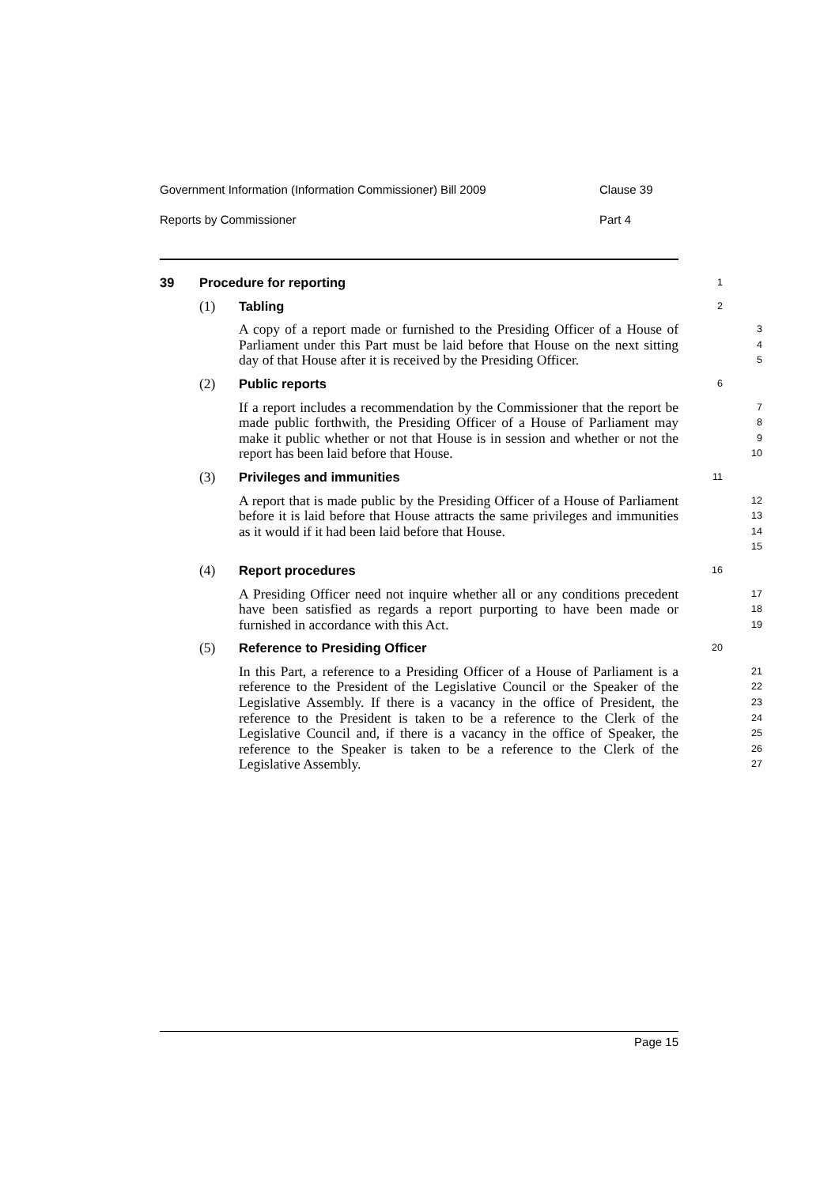Government Information (Information Commissioner) Bill 2009 Clause 39
Reports by Commissioner Part 4
39 Procedure for reporting
1
(1) Tabling
2
A copy of a report made or furnished to the Presiding Officer of a House of Parliament under this Part must be laid before that House on the next sitting day of that House after it is received by the Presiding Officer.
3
4
5
(2) Public reports
6
If a report includes a recommendation by the Commissioner that the report be made public forthwith, the Presiding Officer of a House of Parliament may make it public whether or not that House is in session and whether or not the report has been laid before that House.
7
8
9
10
(3) Privileges and immunities
11
A report that is made public by the Presiding Officer of a House of Parliament before it is laid before that House attracts the same privileges and immunities as it would if it had been laid before that House.
12
13
14
15
(4) Report procedures
16
A Presiding Officer need not inquire whether all or any conditions precedent have been satisfied as regards a report purporting to have been made or furnished in accordance with this Act.
17
18
19
(5) Reference to Presiding Officer
20
In this Part, a reference to a Presiding Officer of a House of Parliament is a reference to the President of the Legislative Council or the Speaker of the Legislative Assembly. If there is a vacancy in the office of President, the reference to the President is taken to be a reference to the Clerk of the Legislative Council and, if there is a vacancy in the office of Speaker, the reference to the Speaker is taken to be a reference to the Clerk of the Legislative Assembly.
21
22
23
24
25
26
27
Page 15